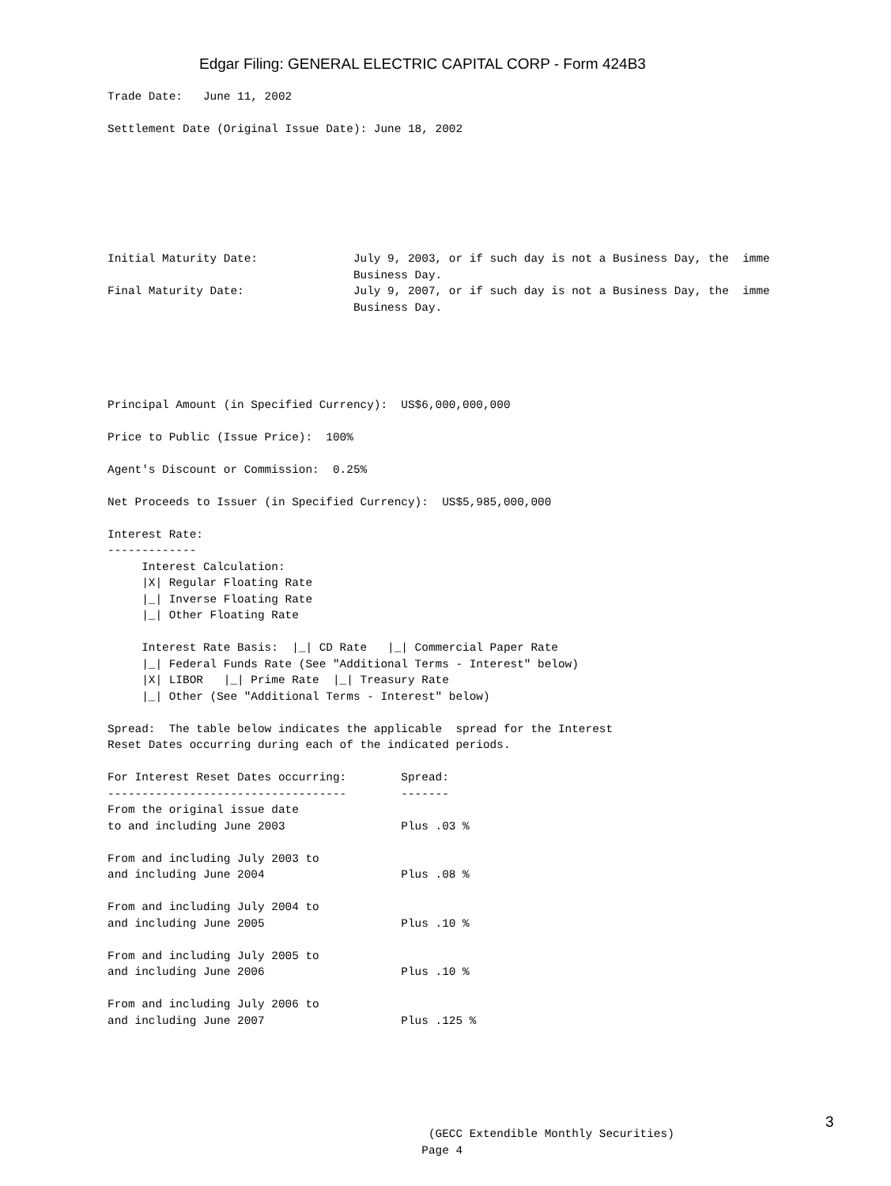Edgar Filing: GENERAL ELECTRIC CAPITAL CORP - Form 424B3
Trade Date:   June 11, 2002

Settlement Date (Original Issue Date): June 18, 2002







Initial Maturity Date:              July 9, 2003, or if such day is not a Business Day, the  imme
                                    Business Day.
Final Maturity Date:                July 9, 2007, or if such day is not a Business Day, the  imme
                                    Business Day.





Principal Amount (in Specified Currency):  US$6,000,000,000

Price to Public (Issue Price):  100%

Agent's Discount or Commission:  0.25%

Net Proceeds to Issuer (in Specified Currency):  US$5,985,000,000

Interest Rate:
-------------
     Interest Calculation:
     |X| Regular Floating Rate
     |_| Inverse Floating Rate
     |_| Other Floating Rate

     Interest Rate Basis:  |_| CD Rate   |_| Commercial Paper Rate
     |_| Federal Funds Rate (See "Additional Terms - Interest" below)
     |X| LIBOR   |_| Prime Rate  |_| Treasury Rate
     |_| Other (See "Additional Terms - Interest" below)

Spread:  The table below indicates the applicable  spread for the Interest
Reset Dates occurring during each of the indicated periods.

For Interest Reset Dates occurring:        Spread:
-----------------------------------        -------
From the original issue date
to and including June 2003                 Plus .03 %

From and including July 2003 to
and including June 2004                    Plus .08 %

From and including July 2004 to
and including June 2005                    Plus .10 %

From and including July 2005 to
and including June 2006                    Plus .10 %

From and including July 2006 to
and including June 2007                    Plus .125 %






                                               (GECC Extendible Monthly Securities)
                                              Page 4
3